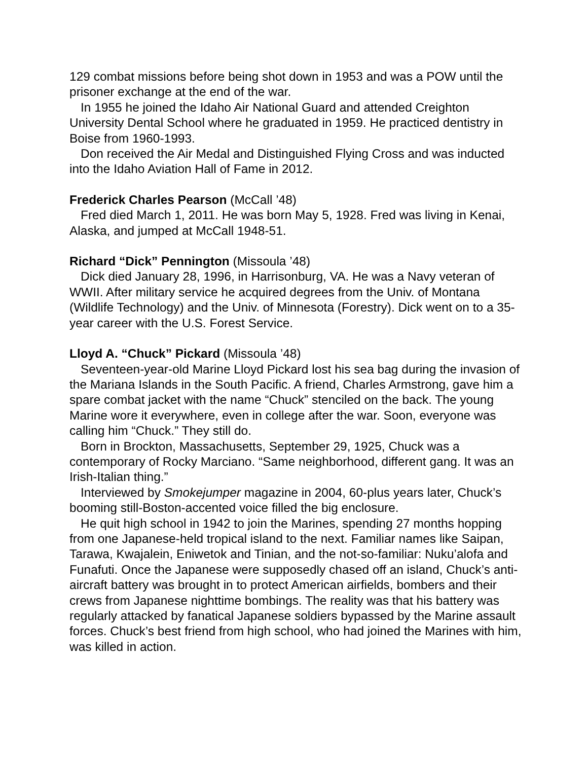129 combat missions before being shot down in 1953 and was a POW until the prisoner exchange at the end of the war.
In 1955 he joined the Idaho Air National Guard and attended Creighton University Dental School where he graduated in 1959. He practiced dentistry in Boise from 1960-1993.
Don received the Air Medal and Distinguished Flying Cross and was inducted into the Idaho Aviation Hall of Fame in 2012.
Frederick Charles Pearson (McCall ’48)
Fred died March 1, 2011. He was born May 5, 1928. Fred was living in Kenai, Alaska, and jumped at McCall 1948-51.
Richard “Dick” Pennington (Missoula ’48)
Dick died January 28, 1996, in Harrisonburg, VA. He was a Navy veteran of WWII. After military service he acquired degrees from the Univ. of Montana (Wildlife Technology) and the Univ. of Minnesota (Forestry). Dick went on to a 35-year career with the U.S. Forest Service.
Lloyd A. “Chuck” Pickard (Missoula ’48)
Seventeen-year-old Marine Lloyd Pickard lost his sea bag during the invasion of the Mariana Islands in the South Pacific. A friend, Charles Armstrong, gave him a spare combat jacket with the name “Chuck” stenciled on the back. The young Marine wore it everywhere, even in college after the war. Soon, everyone was calling him “Chuck.” They still do.
Born in Brockton, Massachusetts, September 29, 1925, Chuck was a contemporary of Rocky Marciano. “Same neighborhood, different gang. It was an Irish-Italian thing.”
Interviewed by Smokejumper magazine in 2004, 60-plus years later, Chuck’s booming still-Boston-accented voice filled the big enclosure.
He quit high school in 1942 to join the Marines, spending 27 months hopping from one Japanese-held tropical island to the next. Familiar names like Saipan, Tarawa, Kwajalein, Eniwetok and Tinian, and the not-so-familiar: Nuku’alofa and Funafuti. Once the Japanese were supposedly chased off an island, Chuck’s anti-aircraft battery was brought in to protect American airfields, bombers and their crews from Japanese nighttime bombings. The reality was that his battery was regularly attacked by fanatical Japanese soldiers bypassed by the Marine assault forces. Chuck’s best friend from high school, who had joined the Marines with him, was killed in action.